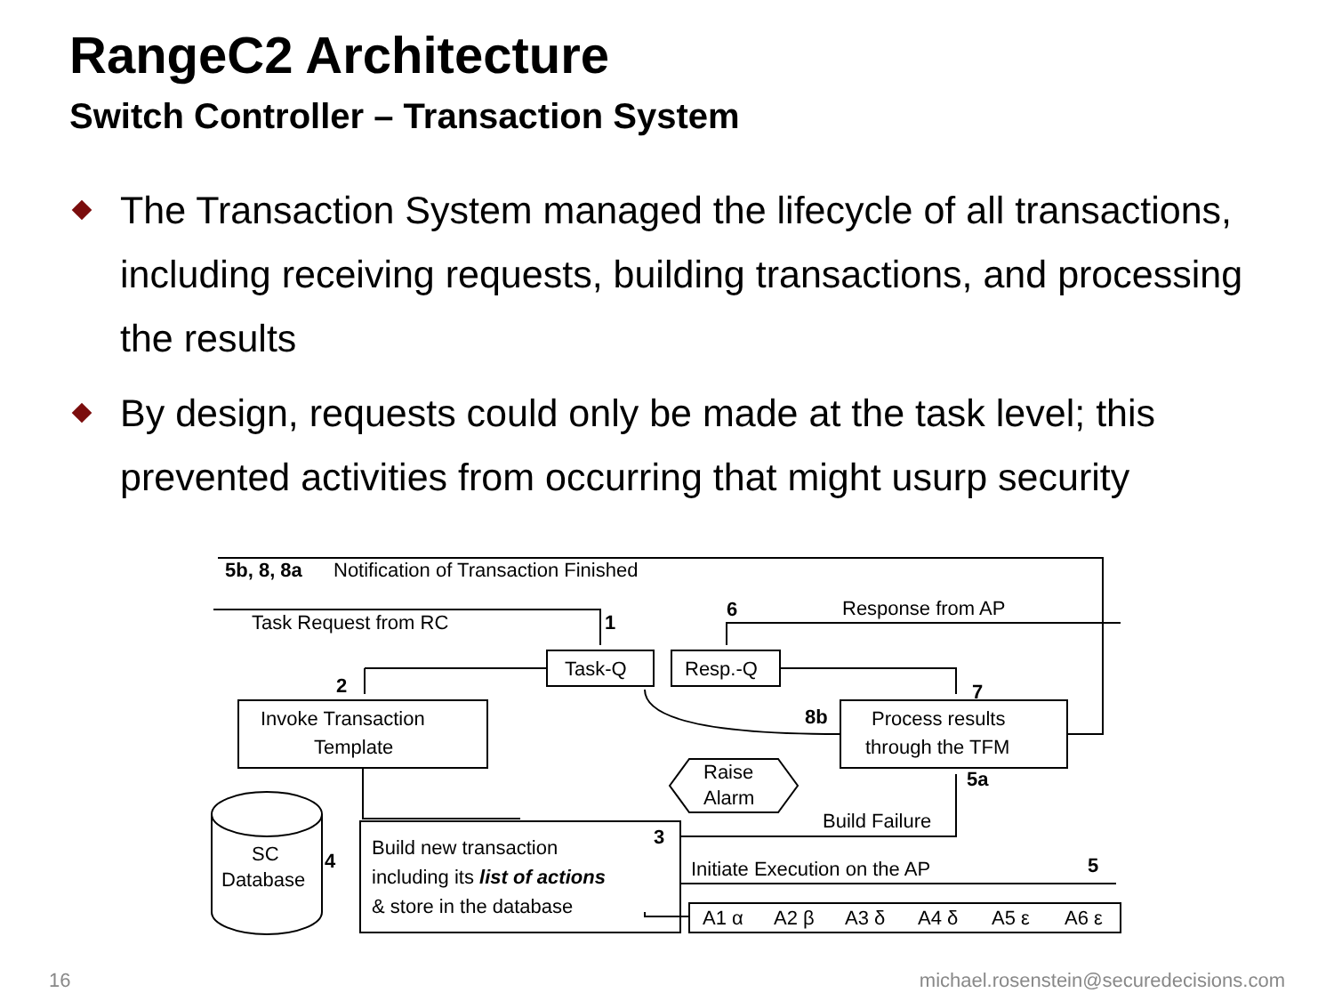RangeC2 Architecture
Switch Controller – Transaction System
The Transaction System managed the lifecycle of all transactions, including receiving requests, building transactions, and processing the results
By design, requests could only be made at the task level; this prevented activities from occurring that might usurp security
5b, 8, 8a
Notification of Transaction Finished
Task Request from RC
1
6
Response from AP
Task-Q
Resp.-Q
2
7
Invoke Transaction
Template
8b
Process results
through the TFM
Raise
Alarm
5a
Build Failure
3
Build new transaction
including its list of actions
& store in the database
SC
Database
4
Initiate Execution on the AP
5
A1 α
A2 β
A3 δ
A4 δ
A5 ε
A6 ε
16
michael.rosenstein@securedecisions.com